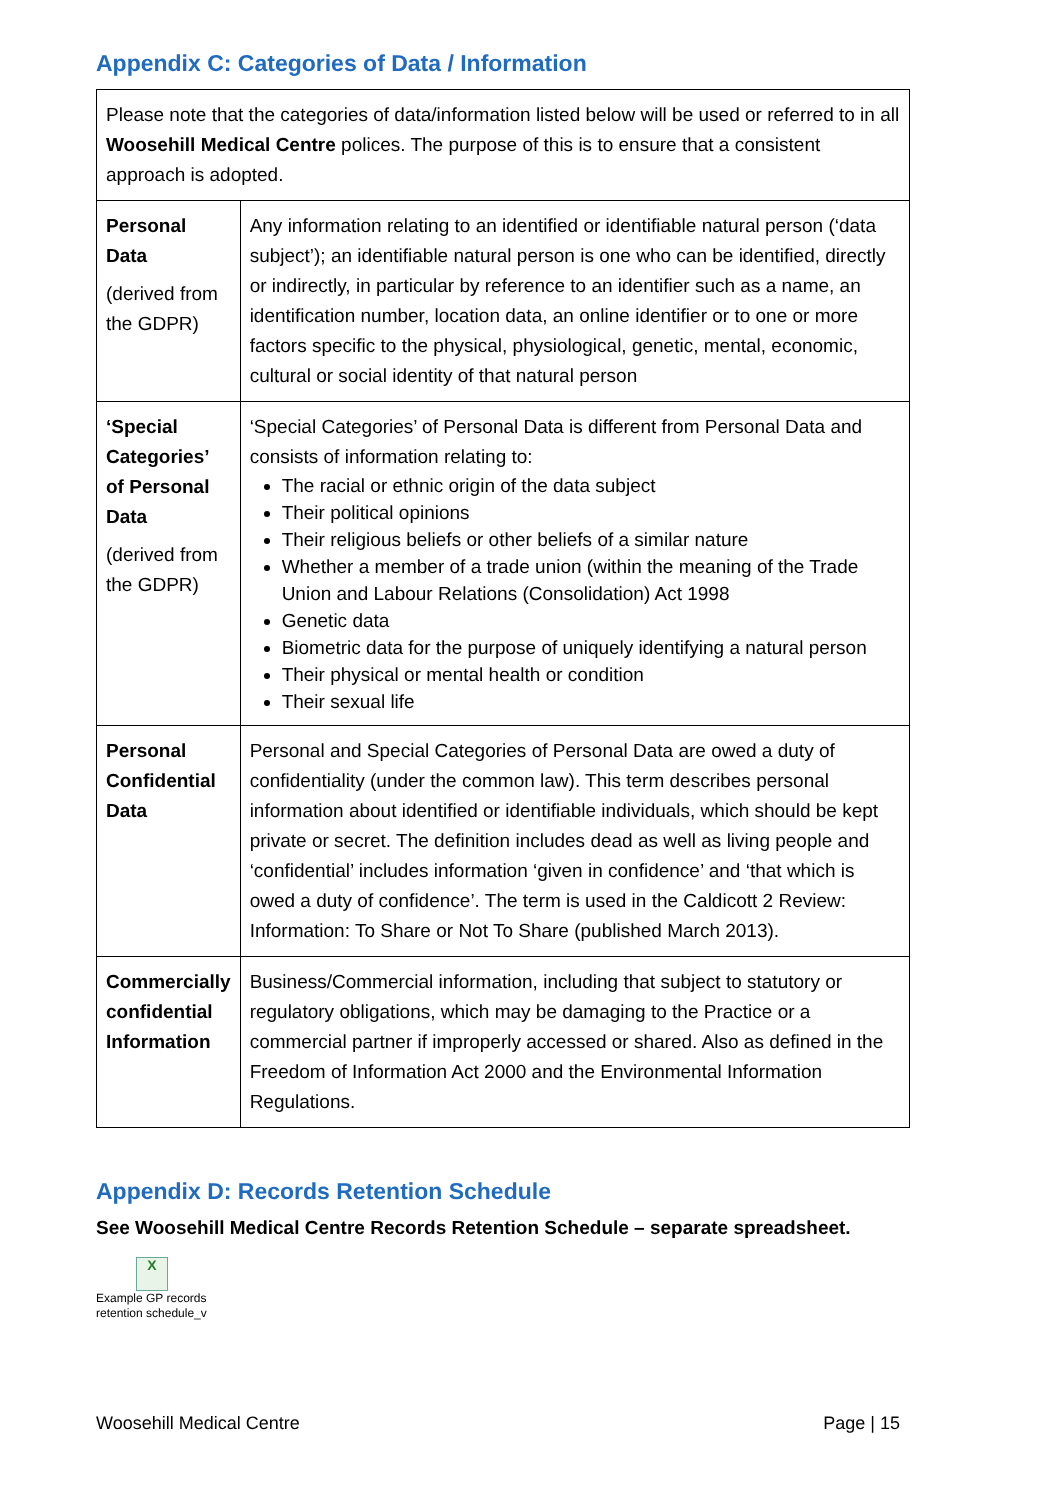Appendix C: Categories of Data / Information
| Please note that the categories of data/information listed below will be used or referred to in all Woosehill Medical Centre polices. The purpose of this is to ensure that a consistent approach is adopted. | |
| Personal Data (derived from the GDPR) | Any information relating to an identified or identifiable natural person (‘data subject’); an identifiable natural person is one who can be identified, directly or indirectly, in particular by reference to an identifier such as a name, an identification number, location data, an online identifier or to one or more factors specific to the physical, physiological, genetic, mental, economic, cultural or social identity of that natural person |
| ‘Special Categories’ of Personal Data (derived from the GDPR) | ‘Special Categories’ of Personal Data is different from Personal Data and consists of information relating to: The racial or ethnic origin of the data subject Their political opinions Their religious beliefs or other beliefs of a similar nature Whether a member of a trade union (within the meaning of the Trade Union and Labour Relations (Consolidation) Act 1998 Genetic data Biometric data for the purpose of uniquely identifying a natural person Their physical or mental health or condition Their sexual life |
| Personal Confidential Data | Personal and Special Categories of Personal Data are owed a duty of confidentiality (under the common law). This term describes personal information about identified or identifiable individuals, which should be kept private or secret. The definition includes dead as well as living people and ‘confidential’ includes information ‘given in confidence’ and ‘that which is owed a duty of confidence’. The term is used in the Caldicott 2 Review: Information: To Share or Not To Share (published March 2013). |
| Commercially confidential Information | Business/Commercial information, including that subject to statutory or regulatory obligations, which may be damaging to the Practice or a commercial partner if improperly accessed or shared. Also as defined in the Freedom of Information Act 2000 and the Environmental Information Regulations. |
Appendix D: Records Retention Schedule
See Woosehill Medical Centre Records Retention Schedule – separate spreadsheet.
X
Example GP records
retention schedule_v
Woosehill Medical Centre Page | 15